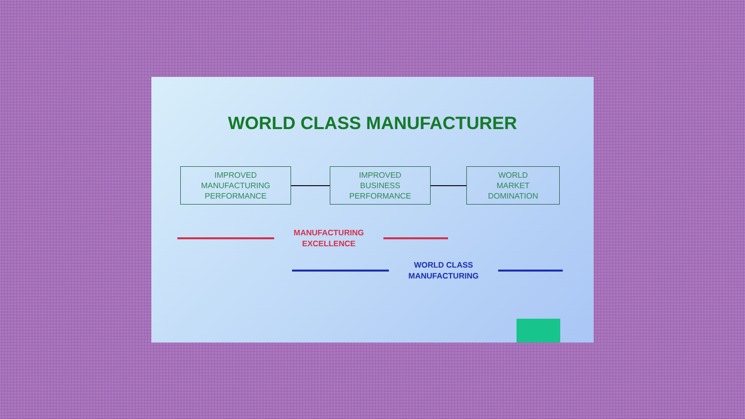WORLD CLASS MANUFACTURER
IMPROVED
MANUFACTURING
PERFORMANCE
IMPROVED
BUSINESS
PERFORMANCE
WORLD
MARKET
DOMINATION
MANUFACTURING
EXCELLENCE
WORLD CLASS
MANUFACTURING